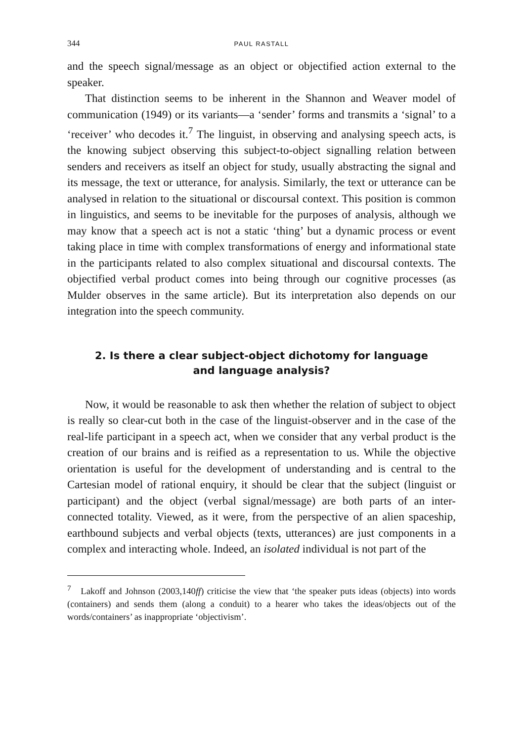344 PAUL RASTALL
and the speech signal/message as an object or objectified action external to the speaker.
That distinction seems to be inherent in the Shannon and Weaver model of communication (1949) or its variants—a ‘sender’ forms and transmits a ‘signal’ to a ‘receiver’ who decodes it.<sup>7</sup> The linguist, in observing and analysing speech acts, is the knowing subject observing this subject-to-object signalling relation between senders and receivers as itself an object for study, usually abstracting the signal and its message, the text or utterance, for analysis. Similarly, the text or utterance can be analysed in relation to the situational or discoursal context. This position is common in linguistics, and seems to be inevitable for the purposes of analysis, although we may know that a speech act is not a static ‘thing’ but a dynamic process or event taking place in time with complex transformations of energy and informational state in the participants related to also complex situational and discoursal contexts. The objectified verbal product comes into being through our cognitive processes (as Mulder observes in the same article). But its interpretation also depends on our integration into the speech community.
2. Is there a clear subject-object dichotomy for language
and language analysis?
Now, it would be reasonable to ask then whether the relation of subject to object is really so clear-cut both in the case of the linguist-observer and in the case of the real-life participant in a speech act, when we consider that any verbal product is the creation of our brains and is reified as a representation to us. While the objective orientation is useful for the development of understanding and is central to the Cartesian model of rational enquiry, it should be clear that the subject (linguist or participant) and the object (verbal signal/message) are both parts of an inter-connected totality. Viewed, as it were, from the perspective of an alien spaceship, earthbound subjects and verbal objects (texts, utterances) are just components in a complex and interacting whole. Indeed, an isolated individual is not part of the
<sup>7</sup> Lakoff and Johnson (2003,140ff) criticise the view that ‘the speaker puts ideas (objects) into words (containers) and sends them (along a conduit) to a hearer who takes the ideas/objects out of the words/containers’ as inappropriate ‘objectivism’.